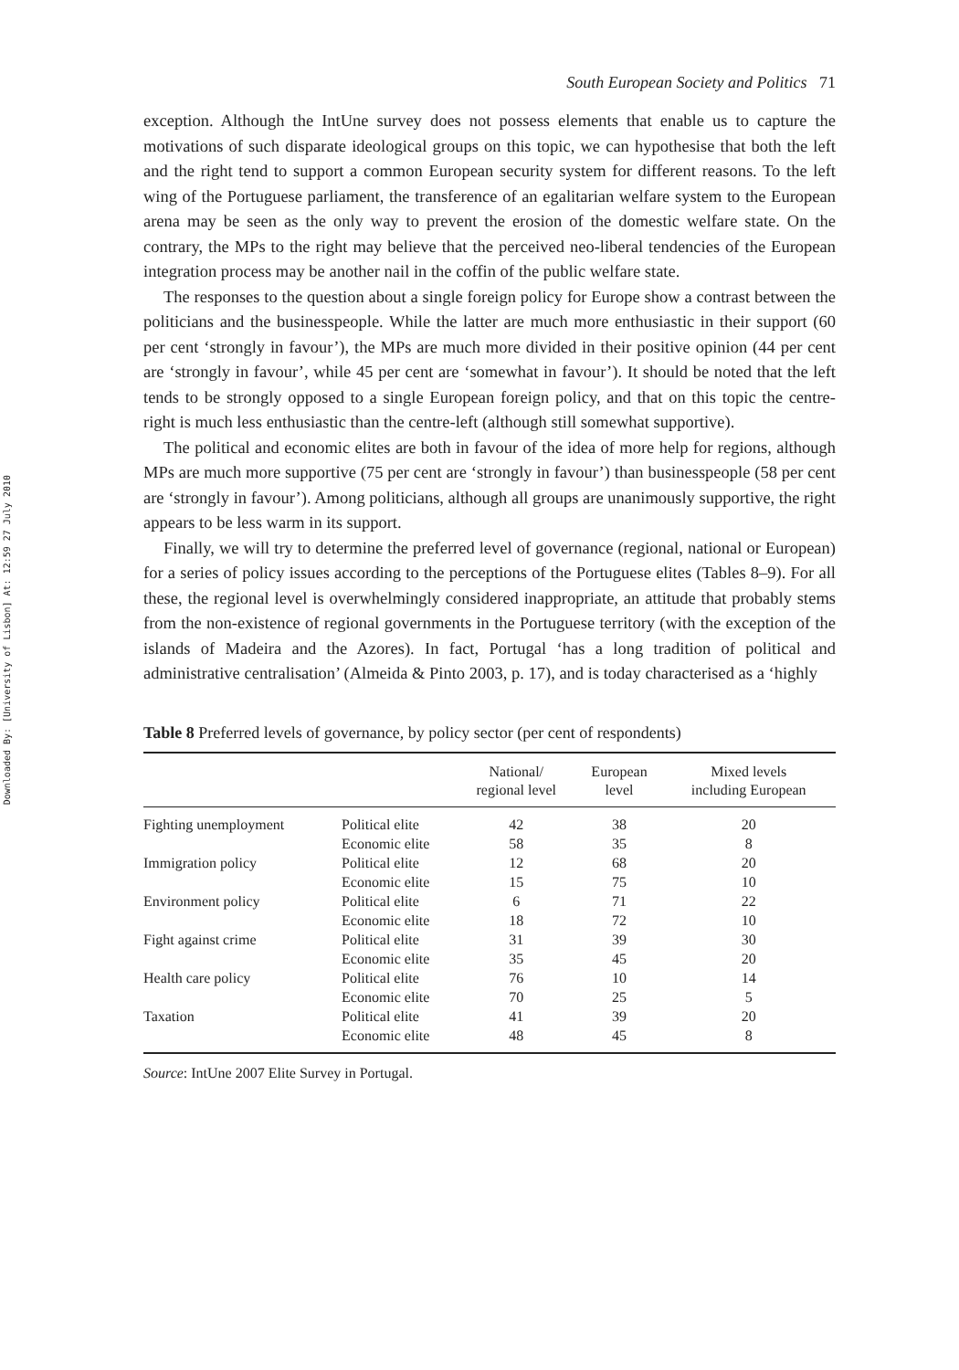Downloaded By: [University of Lisbon] At: 12:59 27 July 2010
South European Society and Politics 71
exception. Although the IntUne survey does not possess elements that enable us to capture the motivations of such disparate ideological groups on this topic, we can hypothesise that both the left and the right tend to support a common European security system for different reasons. To the left wing of the Portuguese parliament, the transference of an egalitarian welfare system to the European arena may be seen as the only way to prevent the erosion of the domestic welfare state. On the contrary, the MPs to the right may believe that the perceived neo-liberal tendencies of the European integration process may be another nail in the coffin of the public welfare state.
The responses to the question about a single foreign policy for Europe show a contrast between the politicians and the businesspeople. While the latter are much more enthusiastic in their support (60 per cent ‘strongly in favour’), the MPs are much more divided in their positive opinion (44 per cent are ‘strongly in favour’, while 45 per cent are ‘somewhat in favour’). It should be noted that the left tends to be strongly opposed to a single European foreign policy, and that on this topic the centre-right is much less enthusiastic than the centre-left (although still somewhat supportive).
The political and economic elites are both in favour of the idea of more help for regions, although MPs are much more supportive (75 per cent are ‘strongly in favour’) than businesspeople (58 per cent are ‘strongly in favour’). Among politicians, although all groups are unanimously supportive, the right appears to be less warm in its support.
Finally, we will try to determine the preferred level of governance (regional, national or European) for a series of policy issues according to the perceptions of the Portuguese elites (Tables 8–9). For all these, the regional level is overwhelmingly considered inappropriate, an attitude that probably stems from the non-existence of regional governments in the Portuguese territory (with the exception of the islands of Madeira and the Azores). In fact, Portugal ‘has a long tradition of political and administrative centralisation’ (Almeida & Pinto 2003, p. 17), and is today characterised as a ‘highly
Table 8 Preferred levels of governance, by policy sector (per cent of respondents)
| | | National/ regional level | European level | Mixed levels including European |
| --- | --- | --- | --- | --- |
| Fighting unemployment | Political elite | 42 | 38 | 20 |
| | Economic elite | 58 | 35 | 8 |
| Immigration policy | Political elite | 12 | 68 | 20 |
| | Economic elite | 15 | 75 | 10 |
| Environment policy | Political elite | 6 | 71 | 22 |
| | Economic elite | 18 | 72 | 10 |
| Fight against crime | Political elite | 31 | 39 | 30 |
| | Economic elite | 35 | 45 | 20 |
| Health care policy | Political elite | 76 | 10 | 14 |
| | Economic elite | 70 | 25 | 5 |
| Taxation | Political elite | 41 | 39 | 20 |
| | Economic elite | 48 | 45 | 8 |
Source: IntUne 2007 Elite Survey in Portugal.